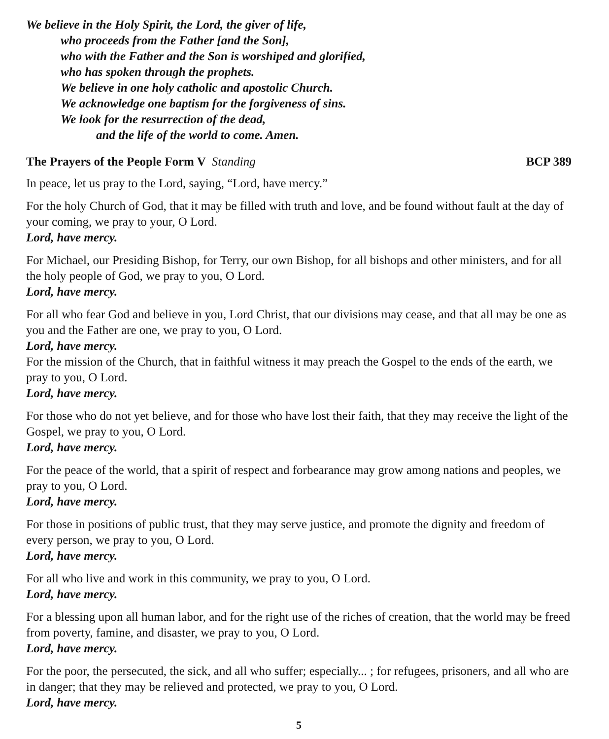We believe in the Holy Spirit, the Lord, the giver of life,
who proceeds from the Father [and the Son],
who with the Father and the Son is worshiped and glorified,
who has spoken through the prophets.
We believe in one holy catholic and apostolic Church.
We acknowledge one baptism for the forgiveness of sins.
We look for the resurrection of the dead,
and the life of the world to come. Amen.
The Prayers of the People Form V Standing BCP 389
In peace, let us pray to the Lord, saying, “Lord, have mercy.”
For the holy Church of God, that it may be filled with truth and love, and be found without fault at the day of your coming, we pray to your, O Lord.
Lord, have mercy.
For Michael, our Presiding Bishop, for Terry, our own Bishop, for all bishops and other ministers, and for all the holy people of God, we pray to you, O Lord.
Lord, have mercy.
For all who fear God and believe in you, Lord Christ, that our divisions may cease, and that all may be one as you and the Father are one, we pray to you, O Lord.
Lord, have mercy.
For the mission of the Church, that in faithful witness it may preach the Gospel to the ends of the earth, we pray to you, O Lord.
Lord, have mercy.
For those who do not yet believe, and for those who have lost their faith, that they may receive the light of the Gospel, we pray to you, O Lord.
Lord, have mercy.
For the peace of the world, that a spirit of respect and forbearance may grow among nations and peoples, we pray to you, O Lord.
Lord, have mercy.
For those in positions of public trust, that they may serve justice, and promote the dignity and freedom of every person, we pray to you, O Lord.
Lord, have mercy.
For all who live and work in this community, we pray to you, O Lord.
Lord, have mercy.
For a blessing upon all human labor, and for the right use of the riches of creation, that the world may be freed from poverty, famine, and disaster, we pray to you, O Lord.
Lord, have mercy.
For the poor, the persecuted, the sick, and all who suffer; especially... ; for refugees, prisoners, and all who are in danger; that they may be relieved and protected, we pray to you, O Lord.
Lord, have mercy.
5